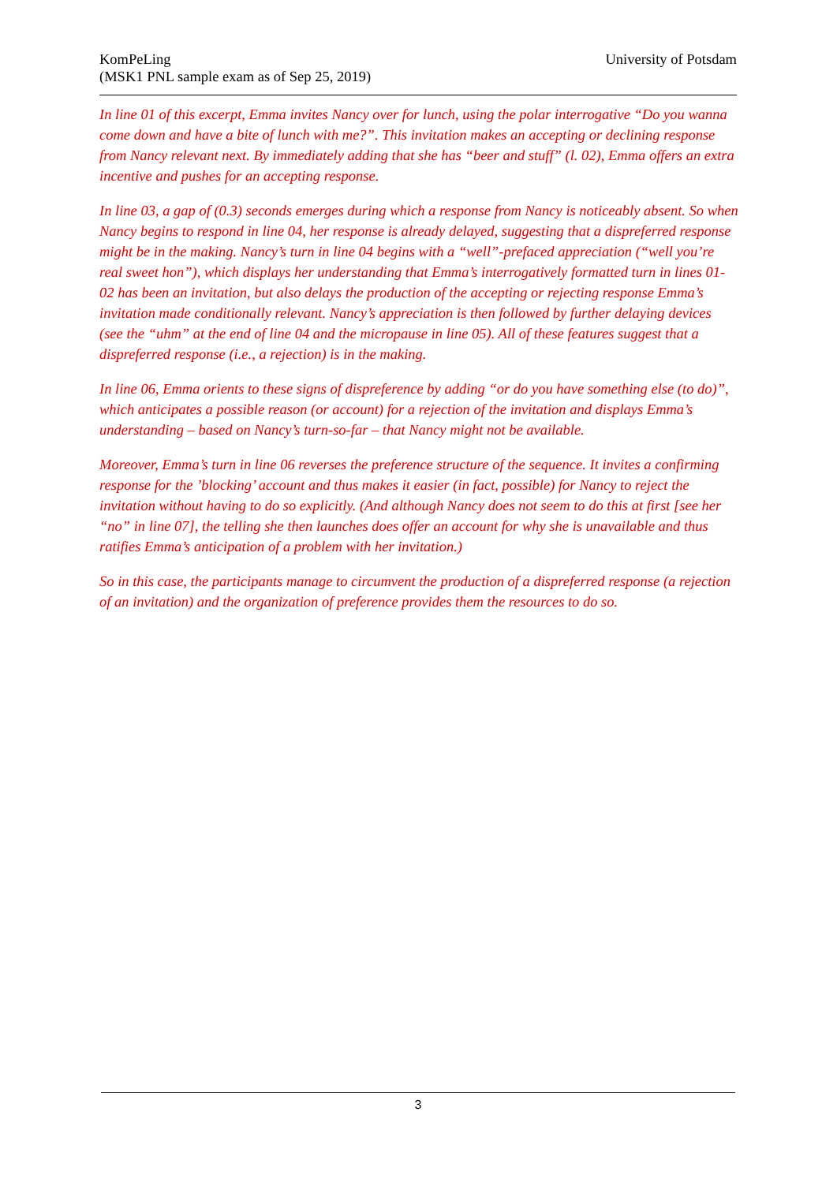KomPeLing
(MSK1 PNL sample exam as of Sep 25, 2019)
University of Potsdam
In line 01 of this excerpt, Emma invites Nancy over for lunch, using the polar interrogative “Do you wanna come down and have a bite of lunch with me?”. This invitation makes an accepting or declining response from Nancy relevant next. By immediately adding that she has “beer and stuff” (l. 02), Emma offers an extra incentive and pushes for an accepting response.
In line 03, a gap of (0.3) seconds emerges during which a response from Nancy is noticeably absent. So when Nancy begins to respond in line 04, her response is already delayed, suggesting that a dispreferred response might be in the making. Nancy’s turn in line 04 begins with a “well”-prefaced appreciation (“well you’re real sweet hon”), which displays her understanding that Emma’s interrogatively formatted turn in lines 01-02 has been an invitation, but also delays the production of the accepting or rejecting response Emma’s invitation made conditionally relevant. Nancy’s appreciation is then followed by further delaying devices (see the “uhm” at the end of line 04 and the micropause in line 05). All of these features suggest that a dispreferred response (i.e., a rejection) is in the making.
In line 06, Emma orients to these signs of dispreference by adding “or do you have something else (to do)”, which anticipates a possible reason (or account) for a rejection of the invitation and displays Emma’s understanding – based on Nancy’s turn-so-far – that Nancy might not be available.
Moreover, Emma’s turn in line 06 reverses the preference structure of the sequence. It invites a confirming response for the ’blocking’ account and thus makes it easier (in fact, possible) for Nancy to reject the invitation without having to do so explicitly. (And although Nancy does not seem to do this at first [see her “no” in line 07], the telling she then launches does offer an account for why she is unavailable and thus ratifies Emma’s anticipation of a problem with her invitation.)
So in this case, the participants manage to circumvent the production of a dispreferred response (a rejection of an invitation) and the organization of preference provides them the resources to do so.
3